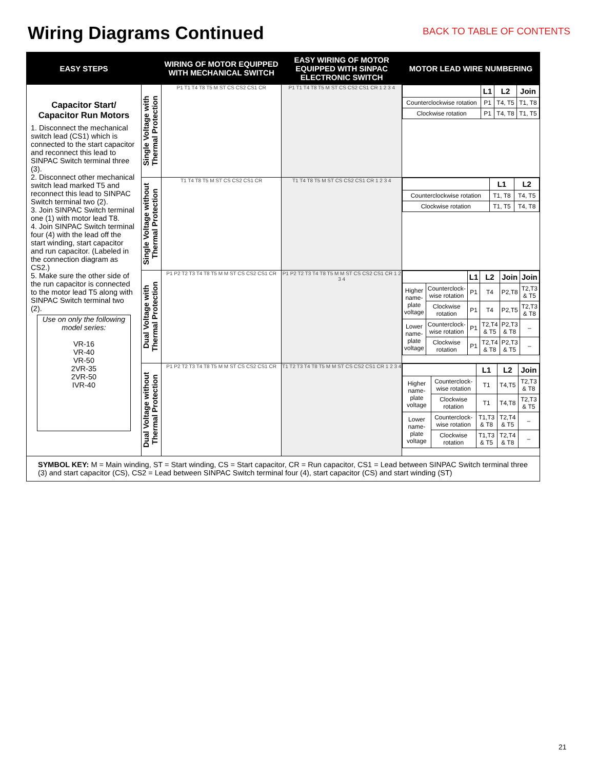Wiring Diagrams Continued
BACK TO TABLE OF CONTENTS
| EASY STEPS | | WIRING OF MOTOR EQUIPPED WITH MECHANICAL SWITCH | EASY WIRING OF MOTOR EQUIPPED WITH SINPAC ELECTRONIC SWITCH | MOTOR LEAD WIRE NUMBERING |
| --- | --- | --- | --- | --- |
| Capacitor Start/ Capacitor Run Motors 1. Disconnect the mechanical switch lead (CS1) which is connected to the start capacitor and reconnect this lead to SINPAC Switch terminal three (3). 2. Disconnect other mechanical switch lead marked T5 and reconnect this lead to SINPAC Switch terminal two (2). 3. Join SINPAC Switch terminal one (1) with motor lead T8. 4. Join SINPAC Switch terminal four (4) with the lead off the start winding, start capacitor and run capacitor. (Labeled in the connection diagram as CS2.) 5. Make sure the other side of the run capacitor is connected to the motor lead T5 along with SINPAC Switch terminal two (2). Use on only the following model series: VR-16 VR-40 VR-50 2VR-35 2VR-50 IVR-40 | Single Voltage with Thermal Protection | P1 T1 T4 T8 T5 M ST CS CS2 CS1 CR | P1 T1 T4 T8 T5 M ST CS CS2 CS1 CR 1 2 3 4 | / / L1 / L2 / Join / / --- / --- / --- / --- / / Counterclockwise rotation / P1 / T4, T5 / T1, T8 / / Clockwise rotation / P1 / T4, T8 / T1, T5 / |
| | Single Voltage without Thermal Protection | T1 T4 T8 T5 M ST CS CS2 CS1 CR | T1 T4 T8 T5 M ST CS CS2 CS1 CR 1 2 3 4 | / / L1 / L2 / / --- / --- / --- / / Counterclockwise rotation / T1, T8 / T4, T5 / / Clockwise rotation / T1, T5 / T4, T8 / |
| | Dual Voltage with Thermal Protection | P1 P2 T2 T3 T4 T8 T5 M M ST CS CS2 CS1 CR | P1 P2 T2 T3 T4 T8 T5 M M ST CS CS2 CS1 CR 1 2 3 4 | / / / L1 / L2 / Join / Join / / --- / --- / --- / --- / --- / --- / / Higher name-plate voltage / Counterclock-wise rotation / P1 / T4 / P2,T8 / T2,T3 & T5 / / / Clockwise rotation / P1 / T4 / P2,T5 / T2,T3 & T8 / / Lower name-plate voltage / Counterclock-wise rotation / P1 / T2,T4 & T5 / P2,T3 & T8 / – / / / Clockwise rotation / P1 / T2,T4 & T8 / P2,T3 & T5 / – / |
| | Dual Voltage without Thermal Protection | P1 P2 T2 T3 T4 T8 T5 M M ST CS CS2 CS1 CR | T1 T2 T3 T4 T8 T5 M M ST CS CS2 CS1 CR 1 2 3 4 | / / / L1 / L2 / Join / / --- / --- / --- / --- / --- / / Higher name-plate voltage / Counterclock-wise rotation / T1 / T4,T5 / T2,T3 & T8 / / / Clockwise rotation / T1 / T4,T8 / T2,T3 & T5 / / Lower name-plate voltage / Counterclock-wise rotation / T1,T3 & T8 / T2,T4 & T5 / – / / / Clockwise rotation / T1,T3 & T5 / T2,T4 & T8 / – / |
| SYMBOL KEY: M = Main winding, ST = Start winding, CS = Start capacitor, CR = Run capacitor, CS1 = Lead between SINPAC Switch terminal three (3) and start capacitor (CS), CS2 = Lead between SINPAC Switch terminal four (4), start capacitor (CS) and start winding (ST) | | | | |
21